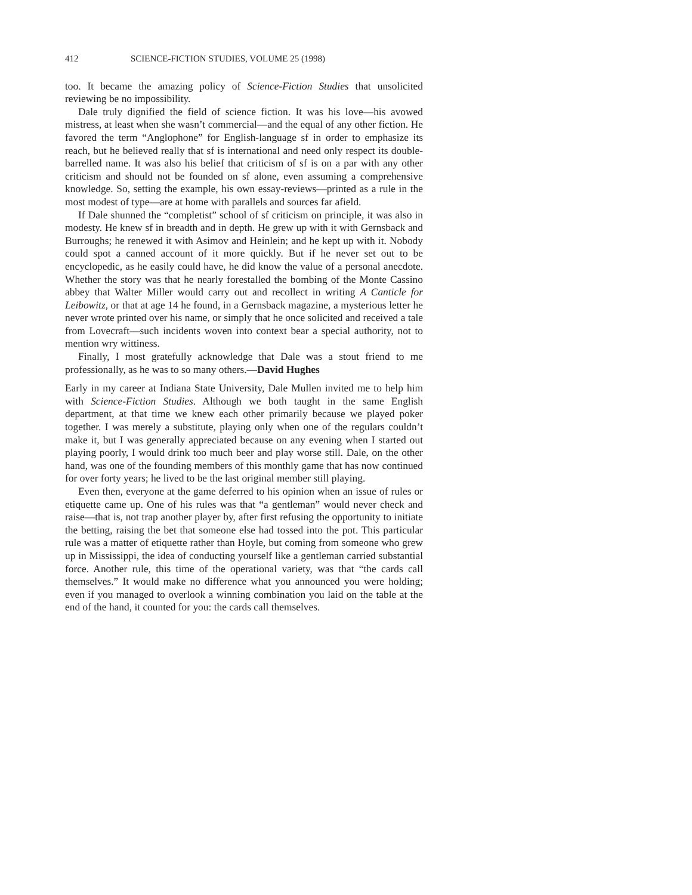412 SCIENCE-FICTION STUDIES, VOLUME 25 (1998)
too. It became the amazing policy of Science-Fiction Studies that unsolicited reviewing be no impossibility.
Dale truly dignified the field of science fiction. It was his love—his avowed mistress, at least when she wasn’t commercial—and the equal of any other fiction. He favored the term “Anglophone” for English-language sf in order to emphasize its reach, but he believed really that sf is international and need only respect its double-barrelled name. It was also his belief that criticism of sf is on a par with any other criticism and should not be founded on sf alone, even assuming a comprehensive knowledge. So, setting the example, his own essay-reviews—printed as a rule in the most modest of type—are at home with parallels and sources far afield.
If Dale shunned the “completist” school of sf criticism on principle, it was also in modesty. He knew sf in breadth and in depth. He grew up with it with Gernsback and Burroughs; he renewed it with Asimov and Heinlein; and he kept up with it. Nobody could spot a canned account of it more quickly. But if he never set out to be encyclopedic, as he easily could have, he did know the value of a personal anecdote. Whether the story was that he nearly forestalled the bombing of the Monte Cassino abbey that Walter Miller would carry out and recollect in writing A Canticle for Leibowitz, or that at age 14 he found, in a Gernsback magazine, a mysterious letter he never wrote printed over his name, or simply that he once solicited and received a tale from Lovecraft—such incidents woven into context bear a special authority, not to mention wry wittiness.
Finally, I most gratefully acknowledge that Dale was a stout friend to me professionally, as he was to so many others.—David Hughes
Early in my career at Indiana State University, Dale Mullen invited me to help him with Science-Fiction Studies. Although we both taught in the same English department, at that time we knew each other primarily because we played poker together. I was merely a substitute, playing only when one of the regulars couldn’t make it, but I was generally appreciated because on any evening when I started out playing poorly, I would drink too much beer and play worse still. Dale, on the other hand, was one of the founding members of this monthly game that has now continued for over forty years; he lived to be the last original member still playing.
Even then, everyone at the game deferred to his opinion when an issue of rules or etiquette came up. One of his rules was that “a gentleman” would never check and raise—that is, not trap another player by, after first refusing the opportunity to initiate the betting, raising the bet that someone else had tossed into the pot. This particular rule was a matter of etiquette rather than Hoyle, but coming from someone who grew up in Mississippi, the idea of conducting yourself like a gentleman carried substantial force. Another rule, this time of the operational variety, was that “the cards call themselves.” It would make no difference what you announced you were holding; even if you managed to overlook a winning combination you laid on the table at the end of the hand, it counted for you: the cards call themselves.